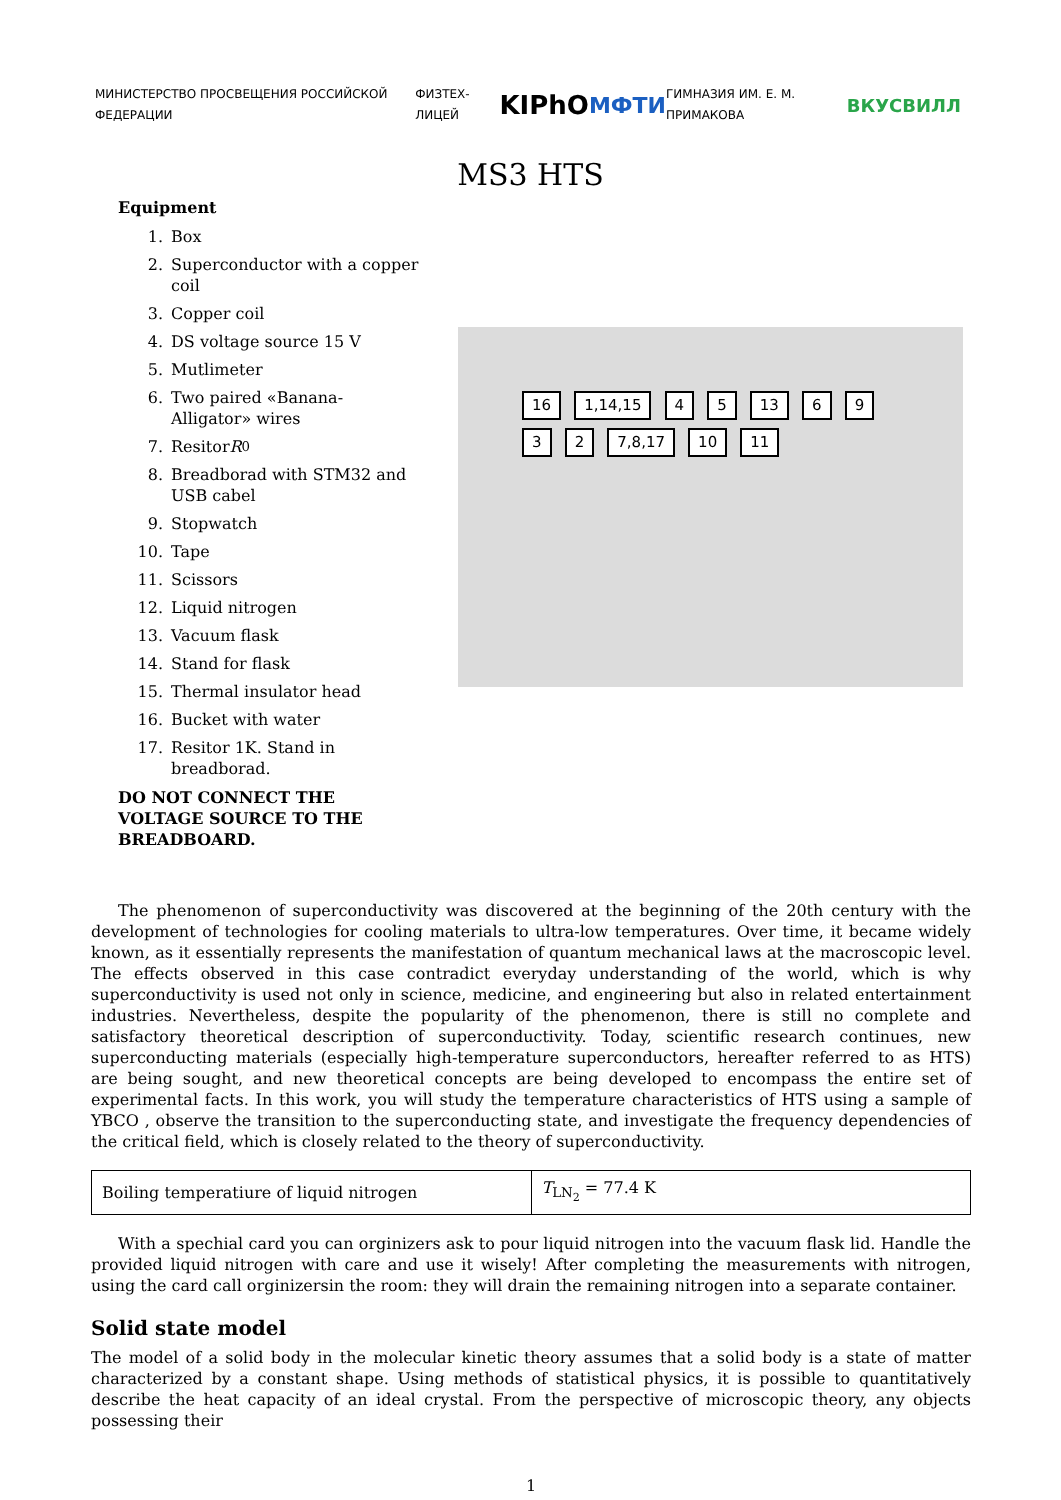МИНИСТЕРСТВО ПРОСВЕЩЕНИЯ РОССИЙСКОЙ ФЕДЕРАЦИИ ФИЗТЕХ-ЛИЦЕЙ KIPhO МФТИ ГИМНАЗИЯ ИМ. Е. М. ПРИМАКОВА ВКУСВИЛЛ
MS3 HTS
Equipment
1. Box
2. Superconductor with a copper coil
3. Copper coil
4. DS voltage source 15 V
5. Mutlimeter
6. Two paired «Banana-Alligator» wires
7. Resitor R<sub>0</sub>
8. Breadborad with STM32 and USB cabel
9. Stopwatch
10. Tape
11. Scissors
12. Liquid nitrogen
13. Vacuum flask
14. Stand for flask
15. Thermal insulator head
16. Bucket with water
17. Resitor 1K. Stand in breadborad.
DO NOT CONNECT THE VOLTAGE SOURCE TO THE BREADBOARD.
16 1,14,15 4 5 13 6 9 3 2 7,8,17 10 11
The phenomenon of superconductivity was discovered at the beginning of the 20th century with the development of technologies for cooling materials to ultra-low temperatures. Over time, it became widely known, as it essentially represents the manifestation of quantum mechanical laws at the macroscopic level. The effects observed in this case contradict everyday understanding of the world, which is why superconductivity is used not only in science, medicine, and engineering but also in related entertainment industries. Nevertheless, despite the popularity of the phenomenon, there is still no complete and satisfactory theoretical description of superconductivity. Today, scientific research continues, new superconducting materials (especially high-temperature superconductors, hereafter referred to as HTS) are being sought, and new theoretical concepts are being developed to encompass the entire set of experimental facts. In this work, you will study the temperature characteristics of HTS using a sample of YBCO , observe the transition to the superconducting state, and investigate the frequency dependencies of the critical field, which is closely related to the theory of superconductivity.
| Boiling temperatiure of liquid nitrogen | T<sub>LN<sub>2</sub></sub> = 77.4 K |
With a spechial card you can orginizers ask to pour liquid nitrogen into the vacuum flask lid. Handle the provided liquid nitrogen with care and use it wisely! After completing the measurements with nitrogen, using the card call orginizersin the room: they will drain the remaining nitrogen into a separate container.
Solid state model
The model of a solid body in the molecular kinetic theory assumes that a solid body is a state of matter characterized by a constant shape. Using methods of statistical physics, it is possible to quantitatively describe the heat capacity of an ideal crystal. From the perspective of microscopic theory, any objects possessing their
1